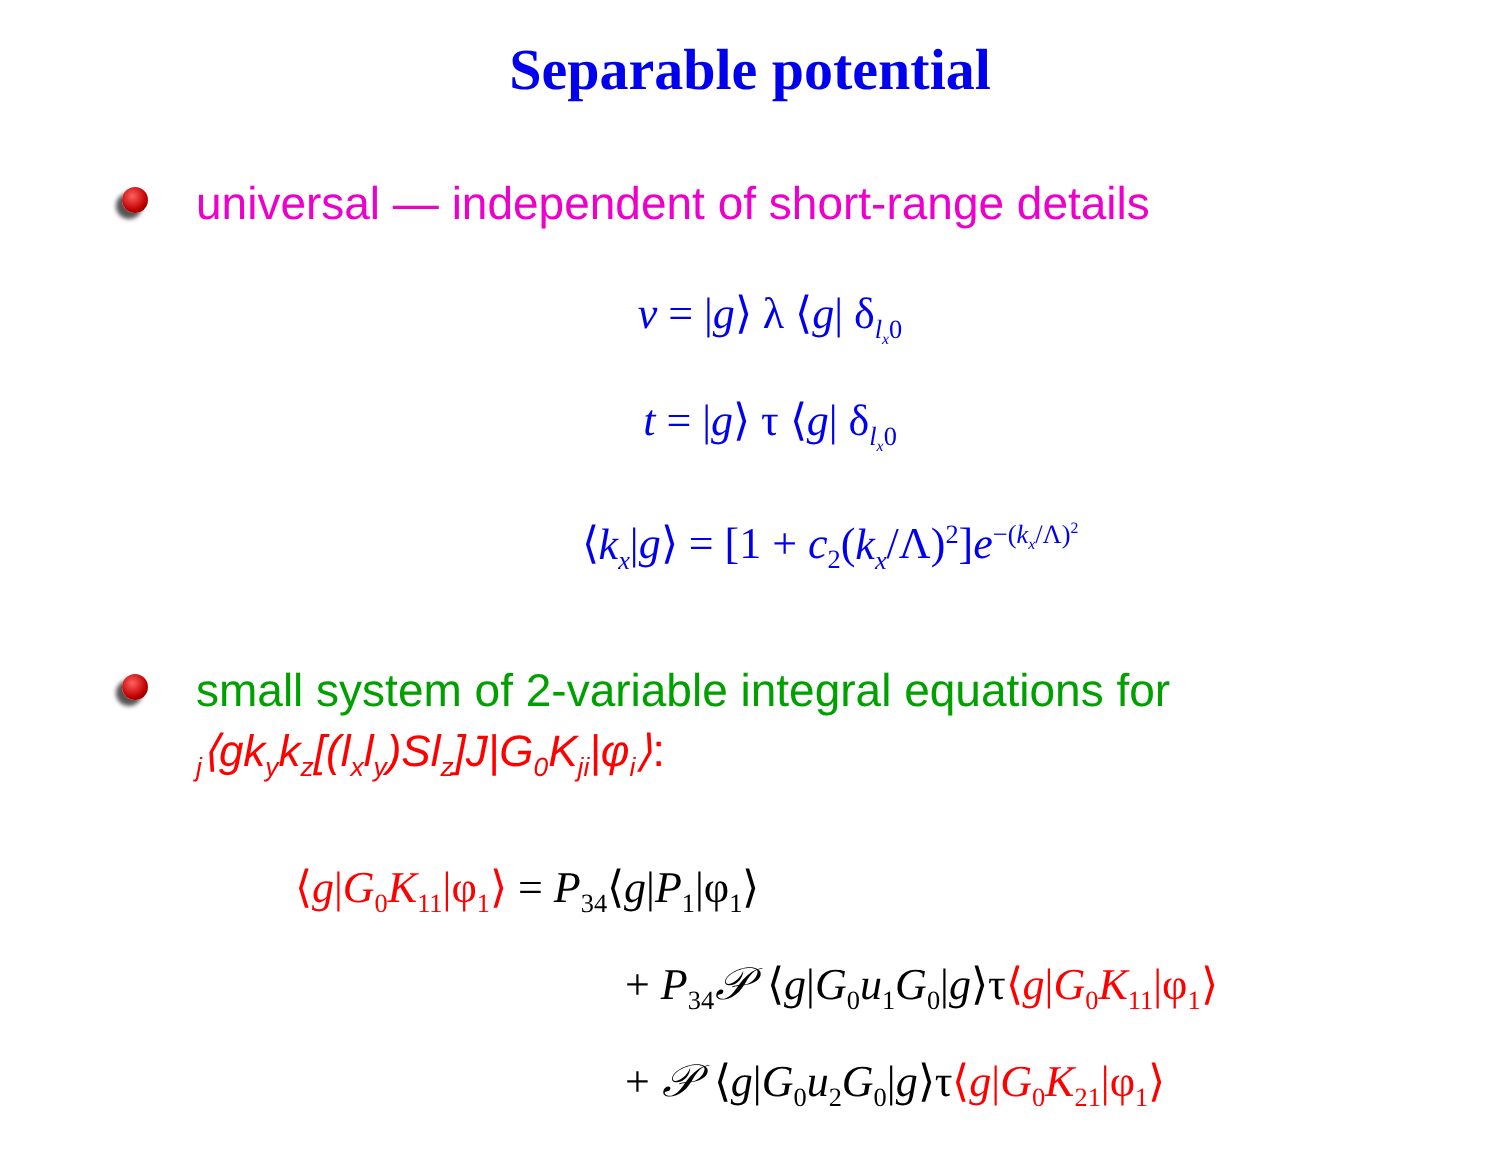Separable potential
universal — independent of short-range details
v = |g⟩ λ ⟨g| δ<sub>l<sub>x</sub>0</sub>
t = |g⟩ τ ⟨g| δ<sub>l<sub>x</sub>0</sub>
⟨k<sub>x</sub>|g⟩ = [1 + c<sub>2</sub>(k<sub>x</sub>/Λ)<sup>2</sup>]e<sup>−(k<sub>x</sub>/Λ)<sup>2</sup></sup>
small system of 2-variable integral equations for
<sub>j</sub>⟨gk<sub>y</sub>k<sub>z</sub>[(l<sub>x</sub>l<sub>y</sub>)Sl<sub>z</sub>]J|G<sub>0</sub>K<sub>ji</sub>|φ<sub>i</sub>⟩:
⟨g|G<sub>0</sub>K<sub>11</sub>|φ<sub>1</sub>⟩ = P<sub>34</sub>⟨g|P<sub>1</sub>|φ<sub>1</sub>⟩
+ P<sub>34</sub>𝒫 ⟨g|G<sub>0</sub>u<sub>1</sub>G<sub>0</sub>|g⟩τ⟨g|G<sub>0</sub>K<sub>11</sub>|φ<sub>1</sub>⟩
+ 𝒫 ⟨g|G<sub>0</sub>u<sub>2</sub>G<sub>0</sub>|g⟩τ⟨g|G<sub>0</sub>K<sub>21</sub>|φ<sub>1</sub>⟩